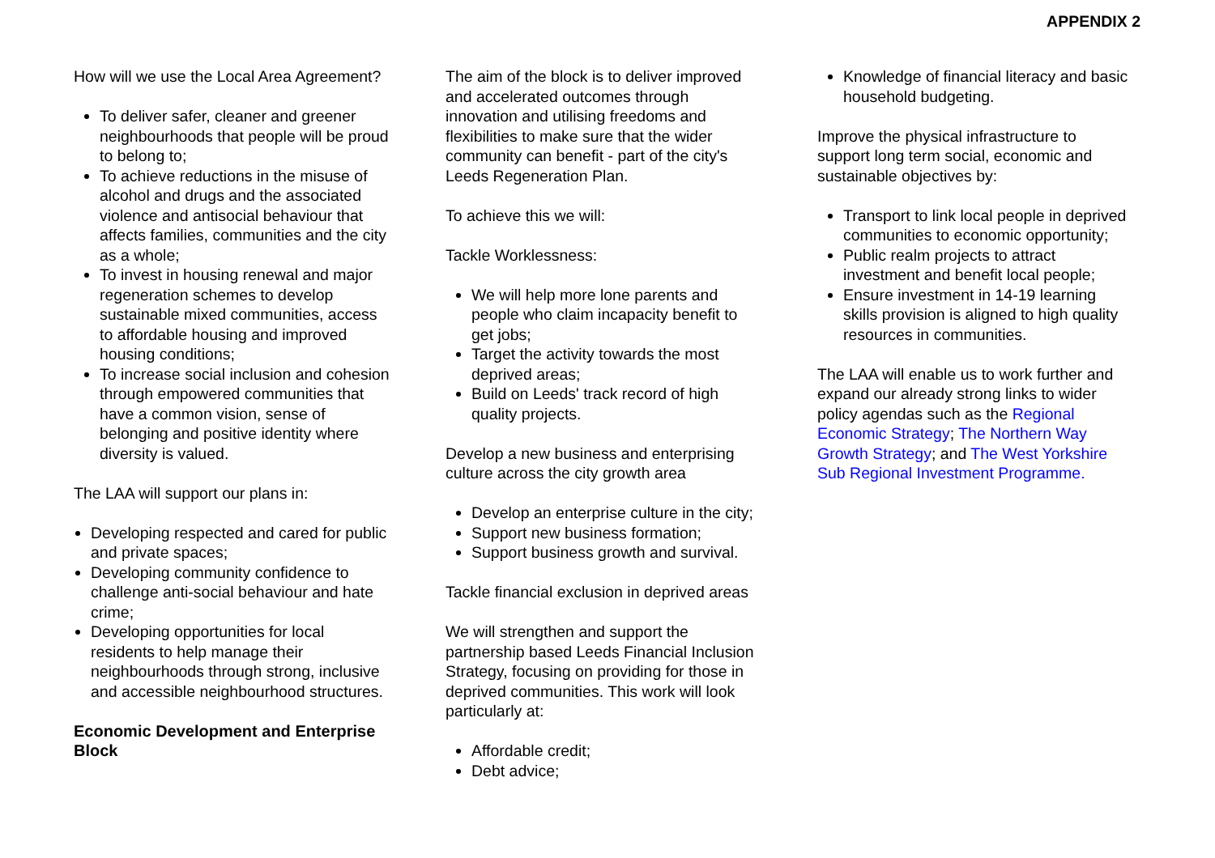APPENDIX 2
How will we use the Local Area Agreement?
To deliver safer, cleaner and greener neighbourhoods that people will be proud to belong to;
To achieve reductions in the misuse of alcohol and drugs and the associated violence and antisocial behaviour that affects families, communities and the city as a whole;
To invest in housing renewal and major regeneration schemes to develop sustainable mixed communities, access to affordable housing and improved housing conditions;
To increase social inclusion and cohesion through empowered communities that have a common vision, sense of belonging and positive identity where diversity is valued.
The LAA will support our plans in:
Developing respected and cared for public and private spaces;
Developing community confidence to challenge anti-social behaviour and hate crime;
Developing opportunities for local residents to help manage their neighbourhoods through strong, inclusive and accessible neighbourhood structures.
Economic Development and Enterprise Block
The aim of the block is to deliver improved and accelerated outcomes through innovation and utilising freedoms and flexibilities to make sure that the wider community can benefit - part of the city's Leeds Regeneration Plan.
To achieve this we will:
Tackle Worklessness:
We will help more lone parents and people who claim incapacity benefit to get jobs;
Target the activity towards the most deprived areas;
Build on Leeds' track record of high quality projects.
Develop a new business and enterprising culture across the city growth area
Develop an enterprise culture in the city;
Support new business formation;
Support business growth and survival.
Tackle financial exclusion in deprived areas
We will strengthen and support the partnership based Leeds Financial Inclusion Strategy, focusing on providing for those in deprived communities. This work will look particularly at:
Affordable credit;
Debt advice;
Knowledge of financial literacy and basic household budgeting.
Improve the physical infrastructure to support long term social, economic and sustainable objectives by:
Transport to link local people in deprived communities to economic opportunity;
Public realm projects to attract investment and benefit local people;
Ensure investment in 14-19 learning skills provision is aligned to high quality resources in communities.
The LAA will enable us to work further and expand our already strong links to wider policy agendas such as the Regional Economic Strategy; The Northern Way Growth Strategy; and The West Yorkshire Sub Regional Investment Programme.